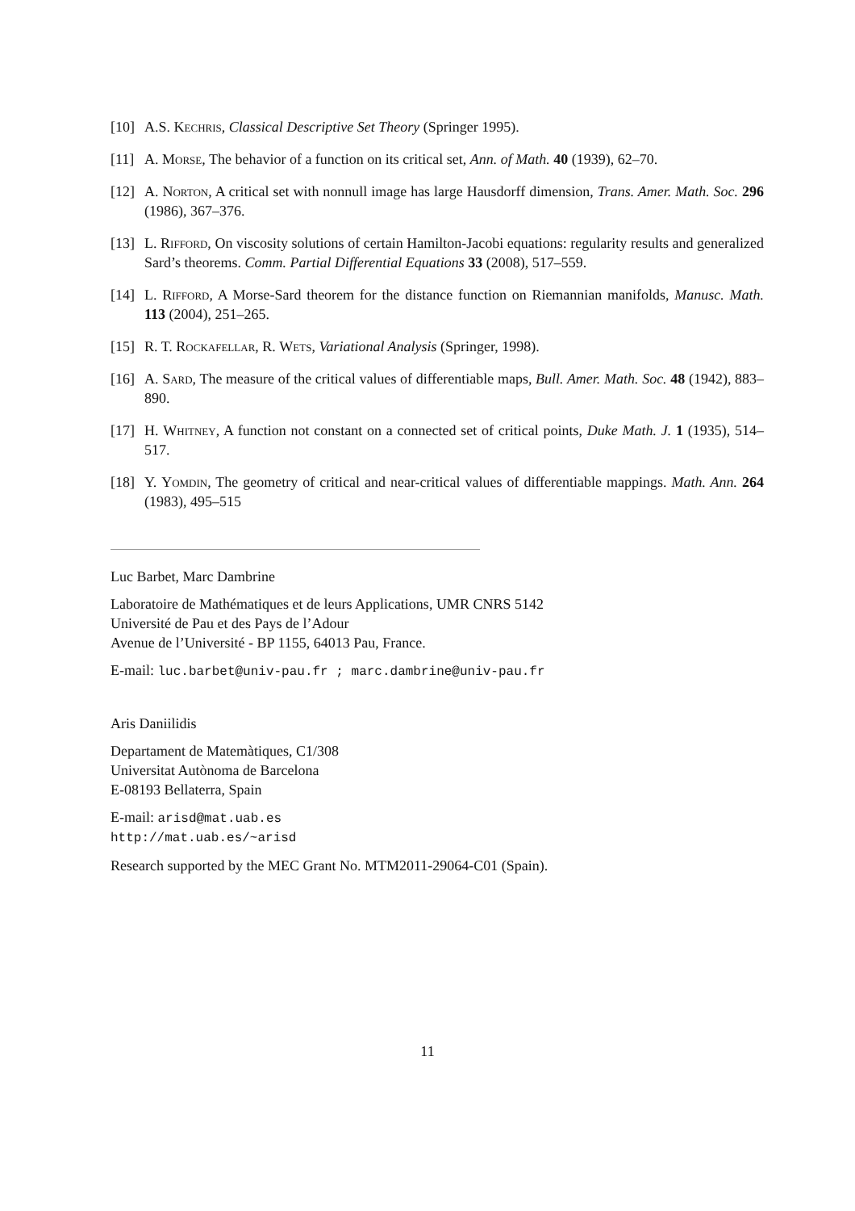[10] A.S. Kechris, Classical Descriptive Set Theory (Springer 1995).
[11] A. Morse, The behavior of a function on its critical set, Ann. of Math. 40 (1939), 62–70.
[12] A. Norton, A critical set with nonnull image has large Hausdorff dimension, Trans. Amer. Math. Soc. 296 (1986), 367–376.
[13] L. Rifford, On viscosity solutions of certain Hamilton-Jacobi equations: regularity results and generalized Sard’s theorems. Comm. Partial Differential Equations 33 (2008), 517–559.
[14] L. Rifford, A Morse-Sard theorem for the distance function on Riemannian manifolds, Manusc. Math. 113 (2004), 251–265.
[15] R. T. Rockafellar, R. Wets, Variational Analysis (Springer, 1998).
[16] A. Sard, The measure of the critical values of differentiable maps, Bull. Amer. Math. Soc. 48 (1942), 883–890.
[17] H. Whitney, A function not constant on a connected set of critical points, Duke Math. J. 1 (1935), 514–517.
[18] Y. Yomdin, The geometry of critical and near-critical values of differentiable mappings. Math. Ann. 264 (1983), 495–515
Luc Barbet, Marc Dambrine
Laboratoire de Mathématiques et de leurs Applications, UMR CNRS 5142
Université de Pau et des Pays de l’Adour
Avenue de l’Université - BP 1155, 64013 Pau, France.
E-mail: luc.barbet@univ-pau.fr ; marc.dambrine@univ-pau.fr
Aris Daniilidis
Departament de Matemàtiques, C1/308
Universitat Autònoma de Barcelona
E-08193 Bellaterra, Spain
E-mail: arisd@mat.uab.es
http://mat.uab.es/~arisd
Research supported by the MEC Grant No. MTM2011-29064-C01 (Spain).
11